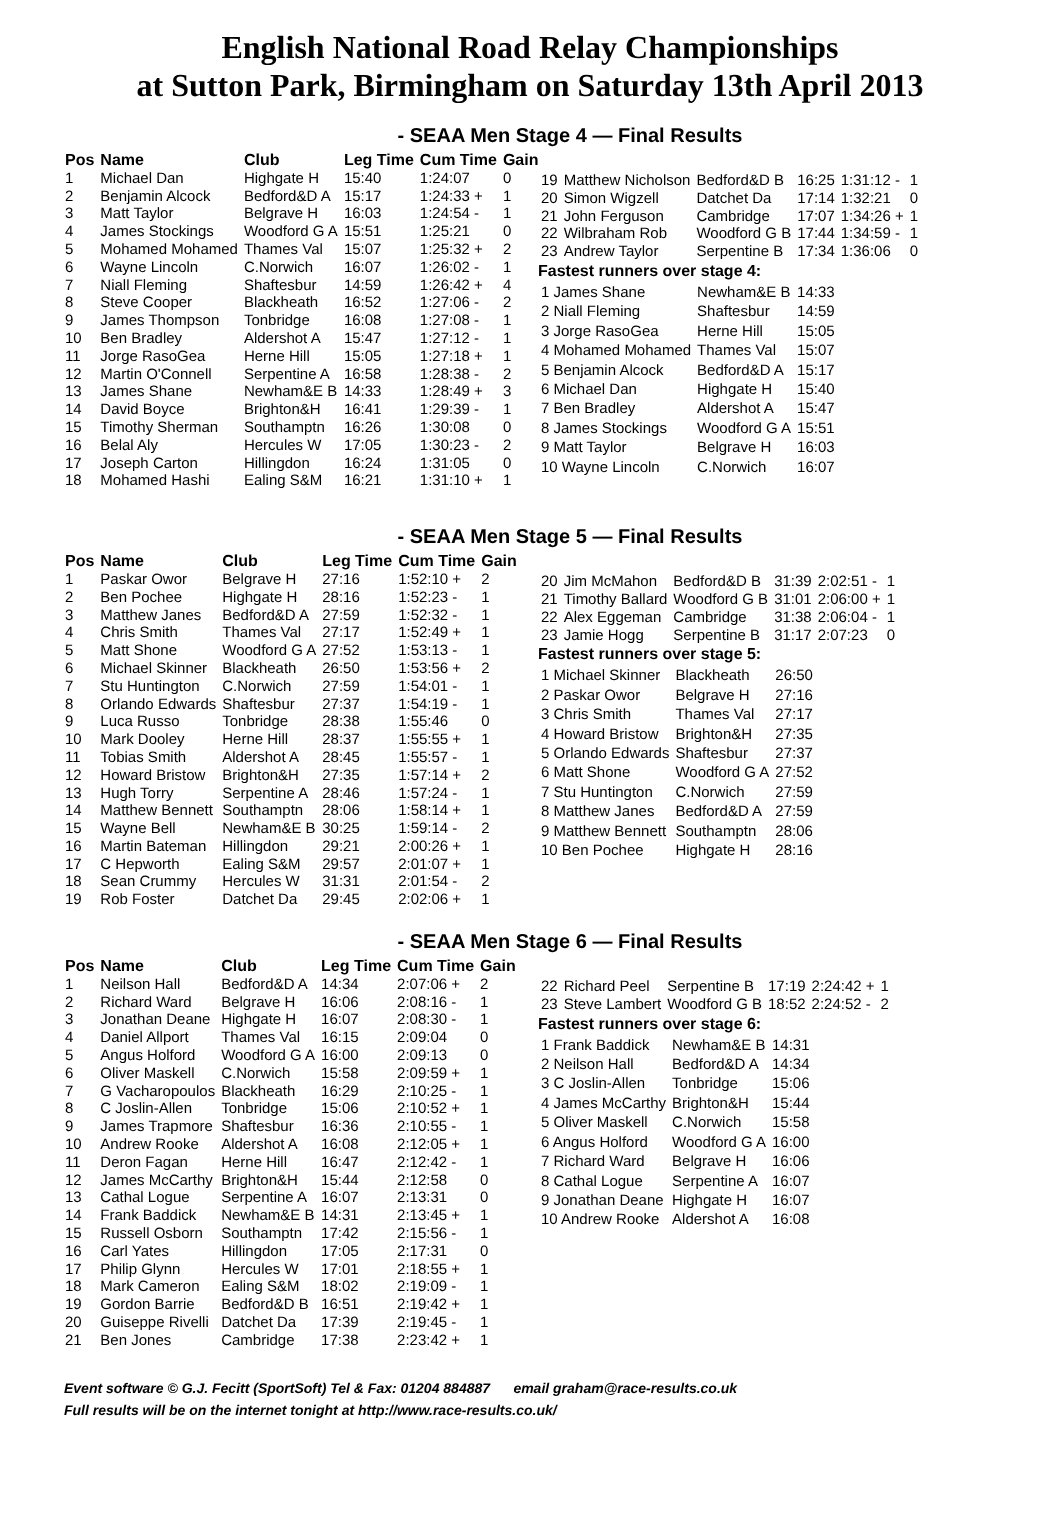English National Road Relay Championships
at Sutton Park, Birmingham on Saturday 13th April 2013
- SEAA Men Stage 4 — Final Results
| Pos | Name | Club | Leg Time | Cum Time | Gain |
| --- | --- | --- | --- | --- | --- |
| 1 | Michael Dan | Highgate H | 15:40 | 1:24:07 | 0 |
| 2 | Benjamin Alcock | Bedford&D A | 15:17 | 1:24:33 + | 1 |
| 3 | Matt Taylor | Belgrave H | 16:03 | 1:24:54 - | 1 |
| 4 | James Stockings | Woodford G A | 15:51 | 1:25:21 | 0 |
| 5 | Mohamed Mohamed | Thames Val | 15:07 | 1:25:32 + | 2 |
| 6 | Wayne Lincoln | C.Norwich | 16:07 | 1:26:02 - | 1 |
| 7 | Niall Fleming | Shaftesbur | 14:59 | 1:26:42 + | 4 |
| 8 | Steve Cooper | Blackheath | 16:52 | 1:27:06 - | 2 |
| 9 | James Thompson | Tonbridge | 16:08 | 1:27:08 - | 1 |
| 10 | Ben Bradley | Aldershot A | 15:47 | 1:27:12 - | 1 |
| 11 | Jorge RasoGea | Herne Hill | 15:05 | 1:27:18 + | 1 |
| 12 | Martin O'Connell | Serpentine A | 16:58 | 1:28:38 - | 2 |
| 13 | James Shane | Newham&E B | 14:33 | 1:28:49 + | 3 |
| 14 | David Boyce | Brighton&H | 16:41 | 1:29:39 - | 1 |
| 15 | Timothy Sherman | Southamptn | 16:26 | 1:30:08 | 0 |
| 16 | Belal Aly | Hercules W | 17:05 | 1:30:23 - | 2 |
| 17 | Joseph Carton | Hillingdon | 16:24 | 1:31:05 | 0 |
| 18 | Mohamed Hashi | Ealing S&M | 16:21 | 1:31:10 + | 1 |
| 19 | Matthew Nicholson | Bedford&D B | 16:25 | 1:31:12 - | 1 |
| 20 | Simon Wigzell | Datchet Da | 17:14 | 1:32:21 | 0 |
| 21 | John Ferguson | Cambridge | 17:07 | 1:34:26 + | 1 |
| 22 | Wilbraham Rob | Woodford G B | 17:44 | 1:34:59 - | 1 |
| 23 | Andrew Taylor | Serpentine B | 17:34 | 1:36:06 | 0 |
Fastest runners over stage 4:
| 1 James Shane | Newham&E B | 14:33 |
| 2 Niall Fleming | Shaftesbur | 14:59 |
| 3 Jorge RasoGea | Herne Hill | 15:05 |
| 4 Mohamed Mohamed | Thames Val | 15:07 |
| 5 Benjamin Alcock | Bedford&D A | 15:17 |
| 6 Michael Dan | Highgate H | 15:40 |
| 7 Ben Bradley | Aldershot A | 15:47 |
| 8 James Stockings | Woodford G A | 15:51 |
| 9 Matt Taylor | Belgrave H | 16:03 |
| 10 Wayne Lincoln | C.Norwich | 16:07 |
- SEAA Men Stage 5 — Final Results
| Pos | Name | Club | Leg Time | Cum Time | Gain |
| --- | --- | --- | --- | --- | --- |
| 1 | Paskar Owor | Belgrave H | 27:16 | 1:52:10 + | 2 |
| 2 | Ben Pochee | Highgate H | 28:16 | 1:52:23 - | 1 |
| 3 | Matthew Janes | Bedford&D A | 27:59 | 1:52:32 - | 1 |
| 4 | Chris Smith | Thames Val | 27:17 | 1:52:49 + | 1 |
| 5 | Matt Shone | Woodford G A | 27:52 | 1:53:13 - | 1 |
| 6 | Michael Skinner | Blackheath | 26:50 | 1:53:56 + | 2 |
| 7 | Stu Huntington | C.Norwich | 27:59 | 1:54:01 - | 1 |
| 8 | Orlando Edwards | Shaftesbur | 27:37 | 1:54:19 - | 1 |
| 9 | Luca Russo | Tonbridge | 28:38 | 1:55:46 | 0 |
| 10 | Mark Dooley | Herne Hill | 28:37 | 1:55:55 + | 1 |
| 11 | Tobias Smith | Aldershot A | 28:45 | 1:55:57 - | 1 |
| 12 | Howard Bristow | Brighton&H | 27:35 | 1:57:14 + | 2 |
| 13 | Hugh Torry | Serpentine A | 28:46 | 1:57:24 - | 1 |
| 14 | Matthew Bennett | Southamptn | 28:06 | 1:58:14 + | 1 |
| 15 | Wayne Bell | Newham&E B | 30:25 | 1:59:14 - | 2 |
| 16 | Martin Bateman | Hillingdon | 29:21 | 2:00:26 + | 1 |
| 17 | C Hepworth | Ealing S&M | 29:57 | 2:01:07 + | 1 |
| 18 | Sean Crummy | Hercules W | 31:31 | 2:01:54 - | 2 |
| 19 | Rob Foster | Datchet Da | 29:45 | 2:02:06 + | 1 |
| 20 | Jim McMahon | Bedford&D B | 31:39 | 2:02:51 - | 1 |
| 21 | Timothy Ballard | Woodford G B | 31:01 | 2:06:00 + | 1 |
| 22 | Alex Eggeman | Cambridge | 31:38 | 2:06:04 - | 1 |
| 23 | Jamie Hogg | Serpentine B | 31:17 | 2:07:23 | 0 |
Fastest runners over stage 5:
| 1 Michael Skinner | Blackheath | 26:50 |
| 2 Paskar Owor | Belgrave H | 27:16 |
| 3 Chris Smith | Thames Val | 27:17 |
| 4 Howard Bristow | Brighton&H | 27:35 |
| 5 Orlando Edwards | Shaftesbur | 27:37 |
| 6 Matt Shone | Woodford G A | 27:52 |
| 7 Stu Huntington | C.Norwich | 27:59 |
| 8 Matthew Janes | Bedford&D A | 27:59 |
| 9 Matthew Bennett | Southamptn | 28:06 |
| 10 Ben Pochee | Highgate H | 28:16 |
- SEAA Men Stage 6 — Final Results
| Pos | Name | Club | Leg Time | Cum Time | Gain |
| --- | --- | --- | --- | --- | --- |
| 1 | Neilson Hall | Bedford&D A | 14:34 | 2:07:06 + | 2 |
| 2 | Richard Ward | Belgrave H | 16:06 | 2:08:16 - | 1 |
| 3 | Jonathan Deane | Highgate H | 16:07 | 2:08:30 - | 1 |
| 4 | Daniel Allport | Thames Val | 16:15 | 2:09:04 | 0 |
| 5 | Angus Holford | Woodford G A | 16:00 | 2:09:13 | 0 |
| 6 | Oliver Maskell | C.Norwich | 15:58 | 2:09:59 + | 1 |
| 7 | G Vacharopoulos | Blackheath | 16:29 | 2:10:25 - | 1 |
| 8 | C Joslin-Allen | Tonbridge | 15:06 | 2:10:52 + | 1 |
| 9 | James Trapmore | Shaftesbur | 16:36 | 2:10:55 - | 1 |
| 10 | Andrew Rooke | Aldershot A | 16:08 | 2:12:05 + | 1 |
| 11 | Deron Fagan | Herne Hill | 16:47 | 2:12:42 - | 1 |
| 12 | James McCarthy | Brighton&H | 15:44 | 2:12:58 | 0 |
| 13 | Cathal Logue | Serpentine A | 16:07 | 2:13:31 | 0 |
| 14 | Frank Baddick | Newham&E B | 14:31 | 2:13:45 + | 1 |
| 15 | Russell Osborn | Southamptn | 17:42 | 2:15:56 - | 1 |
| 16 | Carl Yates | Hillingdon | 17:05 | 2:17:31 | 0 |
| 17 | Philip Glynn | Hercules W | 17:01 | 2:18:55 + | 1 |
| 18 | Mark Cameron | Ealing S&M | 18:02 | 2:19:09 - | 1 |
| 19 | Gordon Barrie | Bedford&D B | 16:51 | 2:19:42 + | 1 |
| 20 | Guiseppe Rivelli | Datchet Da | 17:39 | 2:19:45 - | 1 |
| 21 | Ben Jones | Cambridge | 17:38 | 2:23:42 + | 1 |
| 22 | Richard Peel | Serpentine B | 17:19 | 2:24:42 + | 1 |
| 23 | Steve Lambert | Woodford G B | 18:52 | 2:24:52 - | 2 |
Fastest runners over stage 6:
| 1 Frank Baddick | Newham&E B | 14:31 |
| 2 Neilson Hall | Bedford&D A | 14:34 |
| 3 C Joslin-Allen | Tonbridge | 15:06 |
| 4 James McCarthy | Brighton&H | 15:44 |
| 5 Oliver Maskell | C.Norwich | 15:58 |
| 6 Angus Holford | Woodford G A | 16:00 |
| 7 Richard Ward | Belgrave H | 16:06 |
| 8 Cathal Logue | Serpentine A | 16:07 |
| 9 Jonathan Deane | Highgate H | 16:07 |
| 10 Andrew Rooke | Aldershot A | 16:08 |
Event software © G.J. Fecitt (SportSoft) Tel & Fax: 01204 884887 email graham@race-results.co.uk
Full results will be on the internet tonight at http://www.race-results.co.uk/